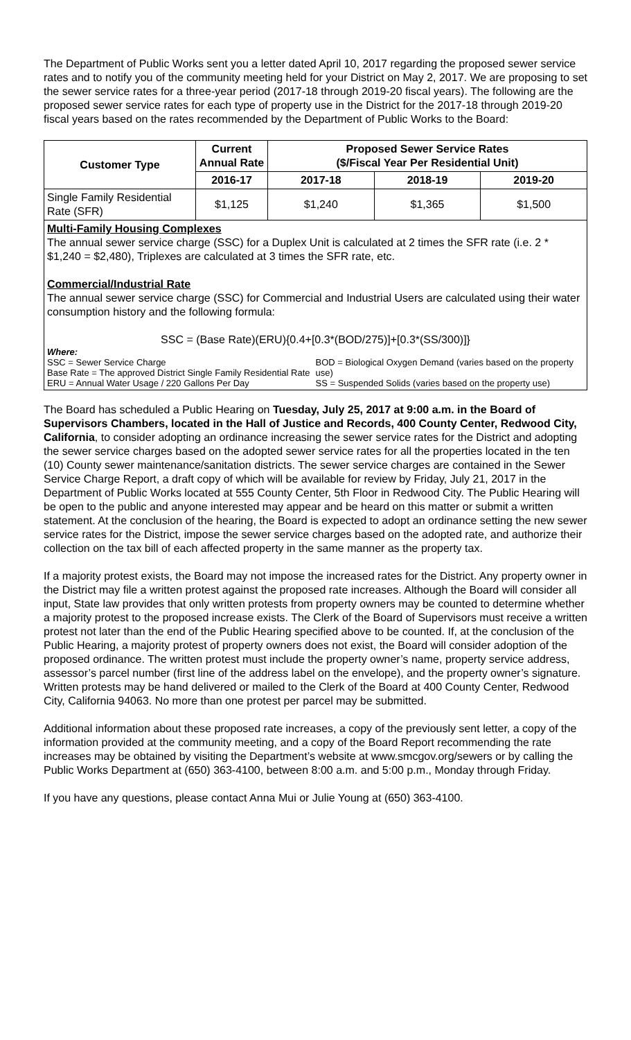The Department of Public Works sent you a letter dated April 10, 2017 regarding the proposed sewer service rates and to notify you of the community meeting held for your District on May 2, 2017. We are proposing to set the sewer service rates for a three-year period (2017-18 through 2019-20 fiscal years). The following are the proposed sewer service rates for each type of property use in the District for the 2017-18 through 2019-20 fiscal years based on the rates recommended by the Department of Public Works to the Board:
| Customer Type | Current Annual Rate | Proposed Sewer Service Rates ($/Fiscal Year Per Residential Unit) | | |
| --- | --- | --- | --- | --- |
| | 2016-17 | 2017-18 | 2018-19 | 2019-20 |
| Single Family Residential Rate (SFR) | $1,125 | $1,240 | $1,365 | $1,500 |
Multi-Family Housing Complexes
The annual sewer service charge (SSC) for a Duplex Unit is calculated at 2 times the SFR rate (i.e. 2 * $1,240 = $2,480), Triplexes are calculated at 3 times the SFR rate, etc.
Commercial/Industrial Rate
The annual sewer service charge (SSC) for Commercial and Industrial Users are calculated using their water consumption history and the following formula:
SSC = (Base Rate)(ERU){0.4+[0.3*(BOD/275)]+[0.3*(SS/300)]}
Where:
SSC = Sewer Service Charge
Base Rate = The approved District Single Family Residential Rate
ERU = Annual Water Usage / 220 Gallons Per Day
BOD = Biological Oxygen Demand (varies based on the property use)
SS = Suspended Solids (varies based on the property use)
The Board has scheduled a Public Hearing on Tuesday, July 25, 2017 at 9:00 a.m. in the Board of Supervisors Chambers, located in the Hall of Justice and Records, 400 County Center, Redwood City, California, to consider adopting an ordinance increasing the sewer service rates for the District and adopting the sewer service charges based on the adopted sewer service rates for all the properties located in the ten (10) County sewer maintenance/sanitation districts. The sewer service charges are contained in the Sewer Service Charge Report, a draft copy of which will be available for review by Friday, July 21, 2017 in the Department of Public Works located at 555 County Center, 5th Floor in Redwood City. The Public Hearing will be open to the public and anyone interested may appear and be heard on this matter or submit a written statement. At the conclusion of the hearing, the Board is expected to adopt an ordinance setting the new sewer service rates for the District, impose the sewer service charges based on the adopted rate, and authorize their collection on the tax bill of each affected property in the same manner as the property tax.
If a majority protest exists, the Board may not impose the increased rates for the District. Any property owner in the District may file a written protest against the proposed rate increases. Although the Board will consider all input, State law provides that only written protests from property owners may be counted to determine whether a majority protest to the proposed increase exists. The Clerk of the Board of Supervisors must receive a written protest not later than the end of the Public Hearing specified above to be counted. If, at the conclusion of the Public Hearing, a majority protest of property owners does not exist, the Board will consider adoption of the proposed ordinance. The written protest must include the property owner’s name, property service address, assessor’s parcel number (first line of the address label on the envelope), and the property owner’s signature. Written protests may be hand delivered or mailed to the Clerk of the Board at 400 County Center, Redwood City, California 94063. No more than one protest per parcel may be submitted.
Additional information about these proposed rate increases, a copy of the previously sent letter, a copy of the information provided at the community meeting, and a copy of the Board Report recommending the rate increases may be obtained by visiting the Department’s website at www.smcgov.org/sewers or by calling the Public Works Department at (650) 363-4100, between 8:00 a.m. and 5:00 p.m., Monday through Friday.
If you have any questions, please contact Anna Mui or Julie Young at (650) 363-4100.